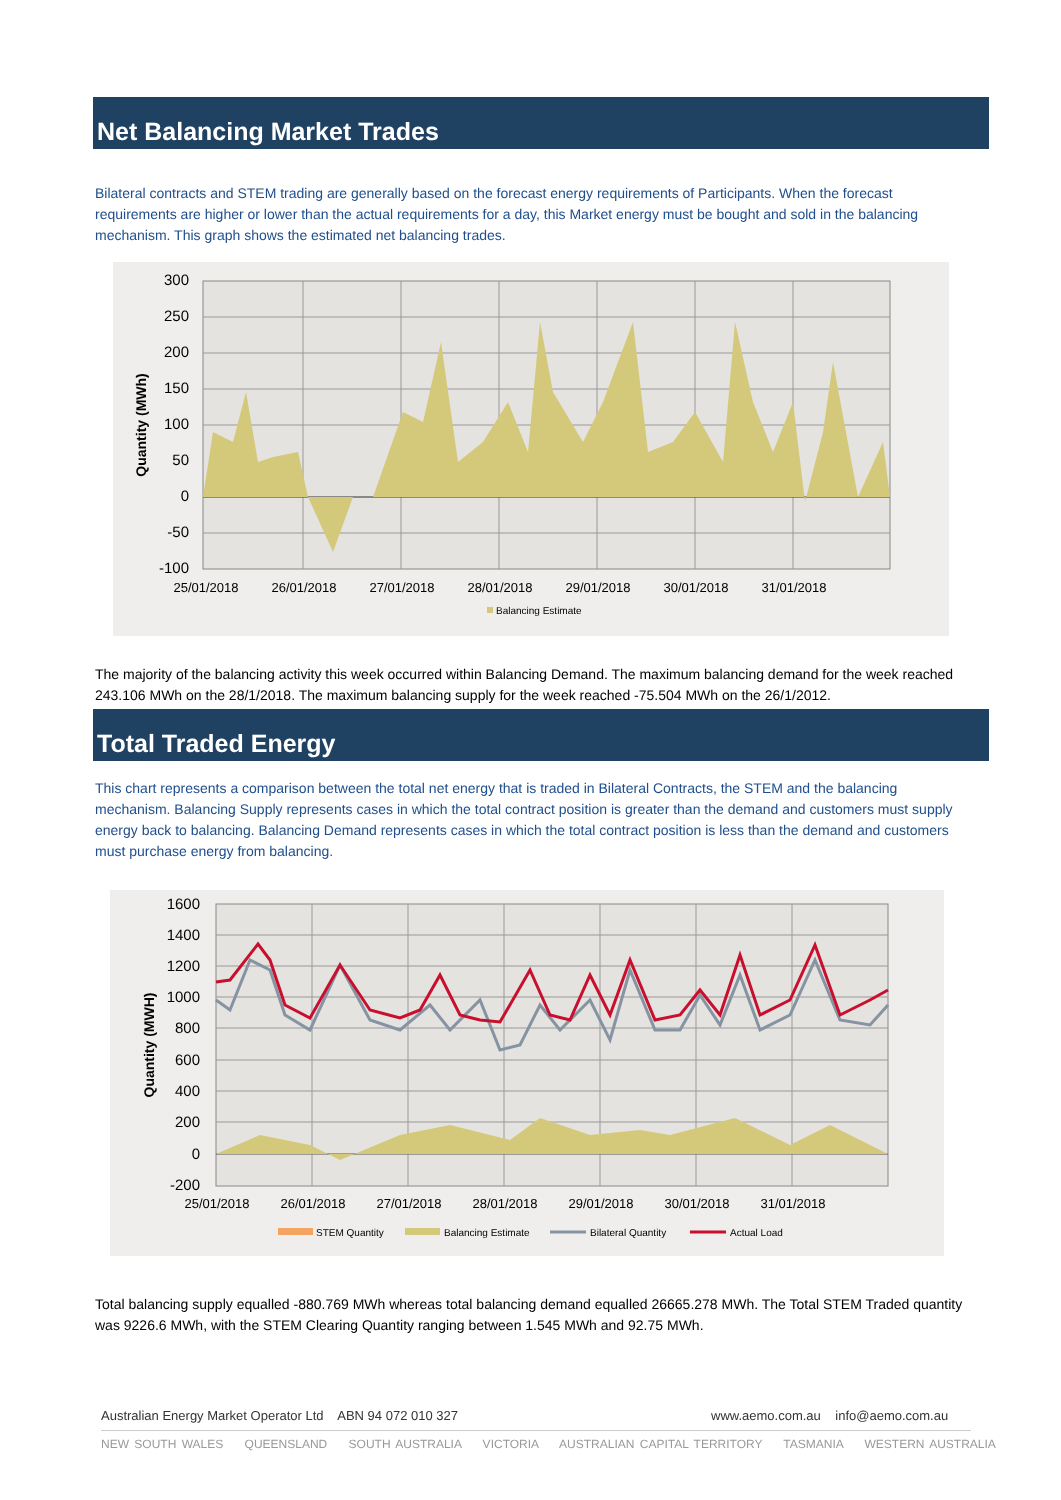Net Balancing Market Trades
Bilateral contracts and STEM trading are generally based on the forecast energy requirements of Participants. When the forecast requirements are higher or lower than the actual requirements for a day, this Market energy must be bought and sold in the balancing mechanism. This graph shows the estimated net balancing trades.
300
250
200
150
100
50
0
-50
-100
25/01/2018
26/01/2018
27/01/2018
28/01/2018
29/01/2018
30/01/2018
31/01/2018
Quantity (MWh)
Balancing Estimate
The majority of the balancing activity this week occurred within Balancing Demand. The maximum balancing demand for the week reached 243.106 MWh on the 28/1/2018. The maximum balancing supply for the week reached -75.504 MWh on the 26/1/2012.
Total Traded Energy
This chart represents a comparison between the total net energy that is traded in Bilateral Contracts, the STEM and the balancing mechanism. Balancing Supply represents cases in which the total contract position is greater than the demand and customers must supply energy back to balancing. Balancing Demand represents cases in which the total contract position is less than the demand and customers must purchase energy from balancing.
1600
1400
1200
1000
800
600
400
200
0
-200
25/01/2018
26/01/2018
27/01/2018
28/01/2018
29/01/2018
30/01/2018
31/01/2018
Quantity (MWH)
STEM Quantity
Balancing Estimate
Bilateral Quantity
Actual Load
Total balancing supply equalled -880.769 MWh whereas total balancing demand equalled 26665.278 MWh. The Total STEM Traded quantity was 9226.6 MWh, with the STEM Clearing Quantity ranging between 1.545 MWh and 92.75 MWh.
Australian Energy Market Operator Ltd ABN 94 072 010 327
www.aemo.com.au info@aemo.com.au
NEW SOUTH WALES QUEENSLAND SOUTH AUSTRALIA VICTORIA AUSTRALIAN CAPITAL TERRITORY TASMANIA WESTERN AUSTRALIA